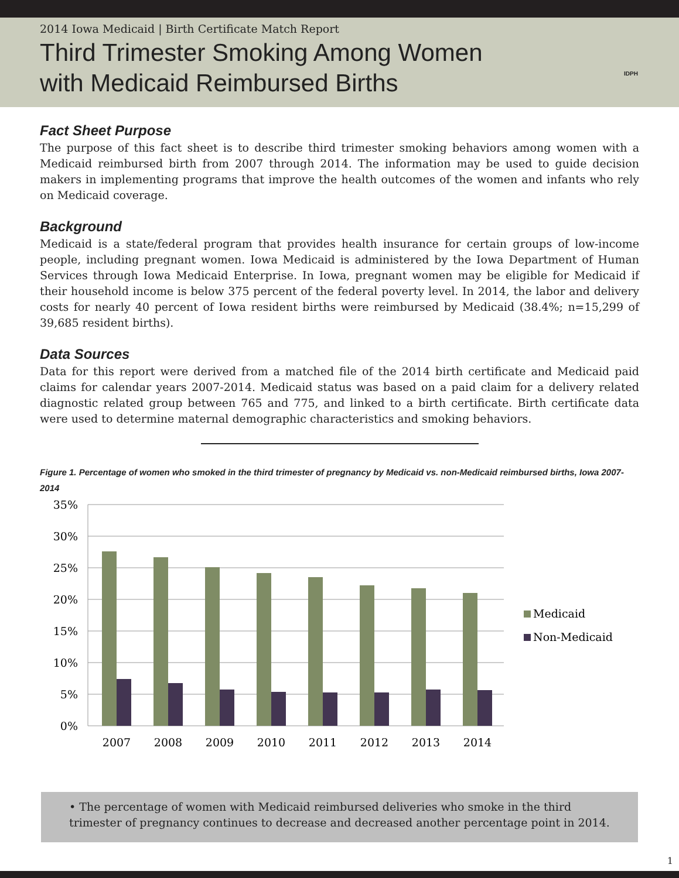2014 Iowa Medicaid | Birth Certificate Match Report
Third Trimester Smoking Among Women
with Medicaid Reimbursed Births
IDPH
Fact Sheet Purpose
The purpose of this fact sheet is to describe third trimester smoking behaviors among women with a Medicaid reimbursed birth from 2007 through 2014. The information may be used to guide decision makers in implementing programs that improve the health outcomes of the women and infants who rely on Medicaid coverage.
Background
Medicaid is a state/federal program that provides health insurance for certain groups of low-income people, including pregnant women. Iowa Medicaid is administered by the Iowa Department of Human Services through Iowa Medicaid Enterprise. In Iowa, pregnant women may be eligible for Medicaid if their household income is below 375 percent of the federal poverty level. In 2014, the labor and delivery costs for nearly 40 percent of Iowa resident births were reimbursed by Medicaid (38.4%; n=15,299 of 39,685 resident births).
Data Sources
Data for this report were derived from a matched file of the 2014 birth certificate and Medicaid paid claims for calendar years 2007-2014. Medicaid status was based on a paid claim for a delivery related diagnostic related group between 765 and 775, and linked to a birth certificate. Birth certificate data were used to determine maternal demographic characteristics and smoking behaviors.
Figure 1. Percentage of women who smoked in the third trimester of pregnancy by Medicaid vs. non-Medicaid reimbursed births, Iowa 2007-2014
35%
30%
25%
20%
15%
10%
5%
0%
2007
2008
2009
2010
2011
2012
2013
2014
Medicaid
Non-Medicaid
• The percentage of women with Medicaid reimbursed deliveries who smoke in the third trimester of pregnancy continues to decrease and decreased another percentage point in 2014.
1